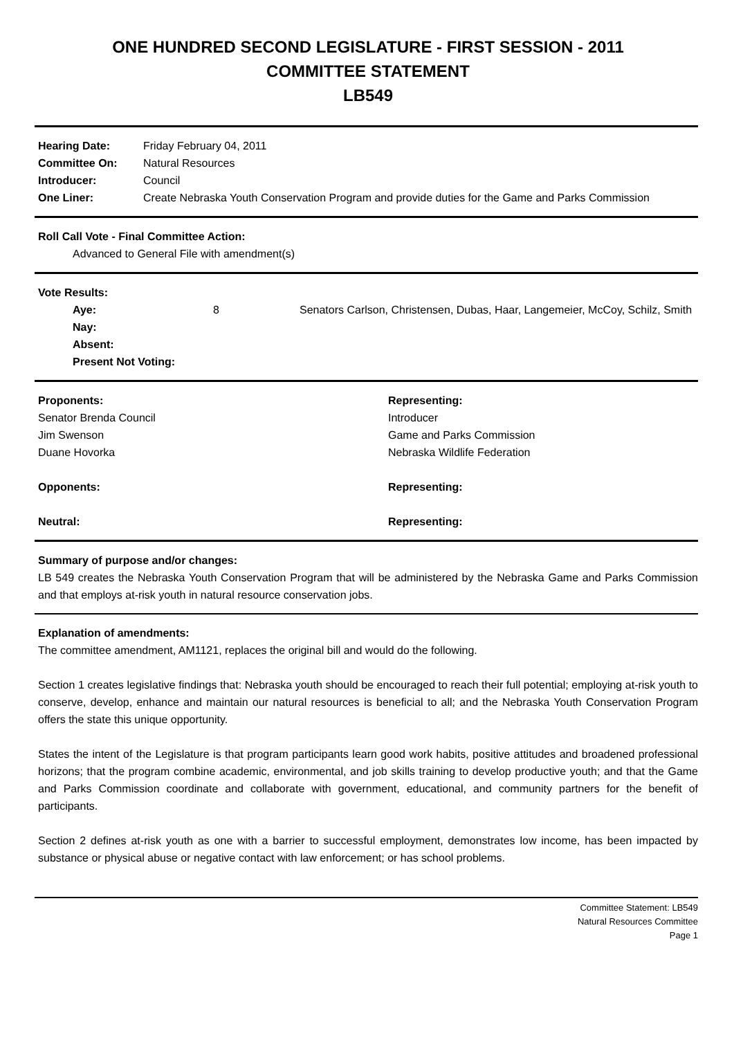ONE HUNDRED SECOND LEGISLATURE - FIRST SESSION - 2011
COMMITTEE STATEMENT
LB549
| Hearing Date: | Friday February 04, 2011 |
| Committee On: | Natural Resources |
| Introducer: | Council |
| One Liner: | Create Nebraska Youth Conservation Program and provide duties for the Game and Parks Commission |
Roll Call Vote - Final Committee Action:
Advanced to General File with amendment(s)
Vote Results:
| Aye: | 8 | Senators Carlson, Christensen, Dubas, Haar, Langemeier, McCoy, Schilz, Smith |
| Nay: | | |
| Absent: | | |
| Present Not Voting: | | |
| Proponents: | Representing: |
| --- | --- |
| Senator Brenda Council | Introducer |
| Jim Swenson | Game and Parks Commission |
| Duane Hovorka | Nebraska Wildlife Federation |
| Opponents: | Representing: |
| Neutral: | Representing: |
Summary of purpose and/or changes:
LB 549 creates the Nebraska Youth Conservation Program that will be administered by the Nebraska Game and Parks Commission and that employs at-risk youth in natural resource conservation jobs.
Explanation of amendments:
The committee amendment, AM1121, replaces the original bill and would do the following.
Section 1 creates legislative findings that: Nebraska youth should be encouraged to reach their full potential; employing at-risk youth to conserve, develop, enhance and maintain our natural resources is beneficial to all; and the Nebraska Youth Conservation Program offers the state this unique opportunity.
States the intent of the Legislature is that program participants learn good work habits, positive attitudes and broadened professional horizons; that the program combine academic, environmental, and job skills training to develop productive youth; and that the Game and Parks Commission coordinate and collaborate with government, educational, and community partners for the benefit of participants.
Section 2 defines at-risk youth as one with a barrier to successful employment, demonstrates low income, has been impacted by substance or physical abuse or negative contact with law enforcement; or has school problems.
Committee Statement: LB549
Natural Resources Committee
Page 1